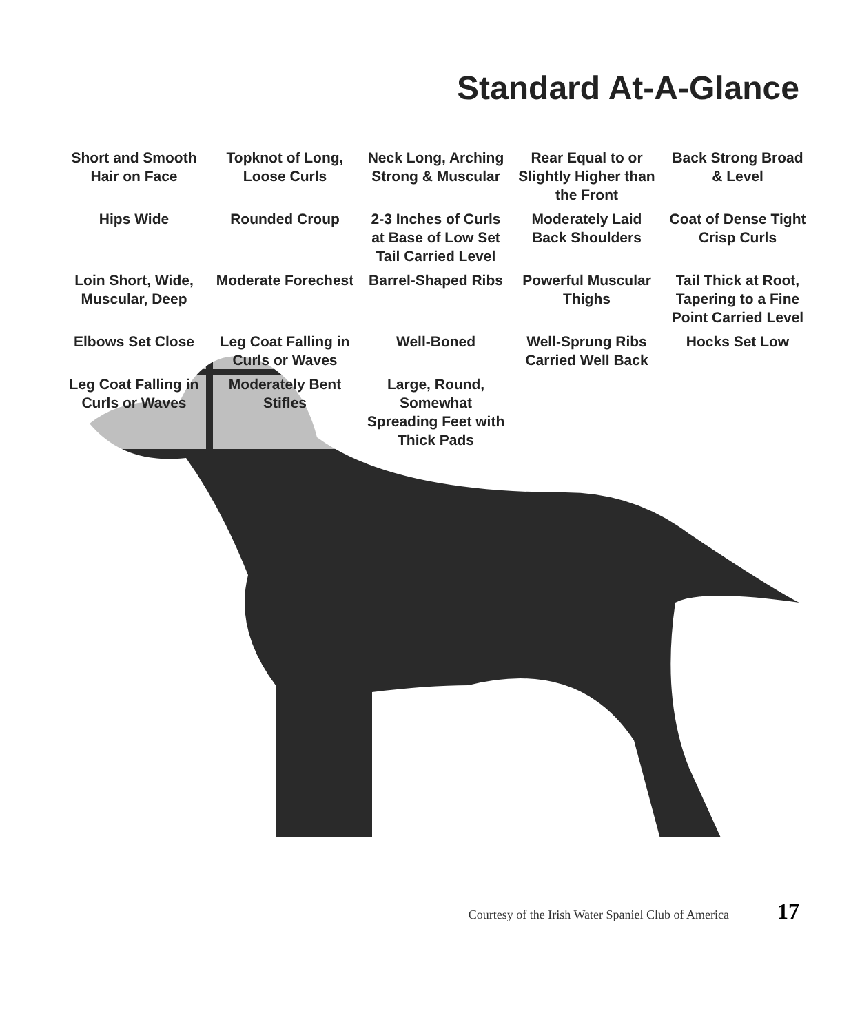Standard At-A-Glance
Short and Smooth Hair on Face
Topknot of Long, Loose Curls
Neck Long, Arching Strong & Muscular
Rear Equal to or Slightly Higher than the Front
Back Strong Broad & Level
Hips Wide
Rounded Croup
2-3 Inches of Curls at Base of Low Set Tail Carried Level
Moderately Laid Back Shoulders
Coat of Dense Tight Crisp Curls
Loin Short, Wide, Muscular, Deep
Moderate Forechest
Barrel-Shaped Ribs
Powerful Muscular Thighs
Tail Thick at Root, Tapering to a Fine Point Carried Level
Elbows Set Close
Leg Coat Falling in Curls or Waves
Well-Boned
Well-Sprung Ribs Carried Well Back
Hocks Set Low
Leg Coat Falling in Curls or Waves
Moderately Bent Stifles
Large, Round, Somewhat Spreading Feet with Thick Pads
Courtesy of the Irish Water Spaniel Club of America 17